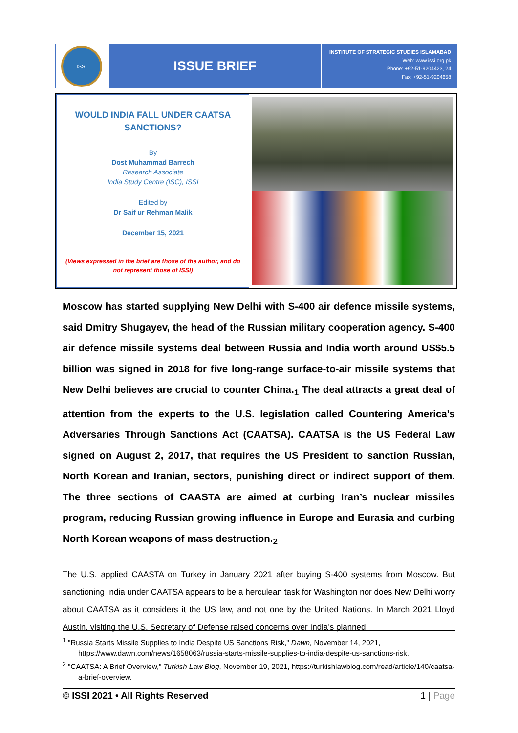ISSI
ISSUE BRIEF
INSTITUTE OF STRATEGIC STUDIES ISLAMABAD
Web: www.issi.org.pk
Phone: +92-51-9204423, 24
Fax: +92-51-9204658
WOULD INDIA FALL UNDER CAATSA
SANCTIONS?
By
Dost Muhammad Barrech
Research Associate
India Study Centre (ISC), ISSI
Edited by
Dr Saif ur Rehman Malik
December 15, 2021
(Views expressed in the brief are those of the author, and do
not represent those of ISSI)
Moscow has started supplying New Delhi with S-400 air defence missile systems, said Dmitry Shugayev, the head of the Russian military cooperation agency. S-400 air defence missile systems deal between Russia and India worth around US$5.5 billion was signed in 2018 for five long-range surface-to-air missile systems that New Delhi believes are crucial to counter China.<sub>1</sub> The deal attracts a great deal of attention from the experts to the U.S. legislation called Countering America's Adversaries Through Sanctions Act (CAATSA). CAATSA is the US Federal Law signed on August 2, 2017, that requires the US President to sanction Russian, North Korean and Iranian, sectors, punishing direct or indirect support of them. The three sections of CAASTA are aimed at curbing Iran’s nuclear missiles program, reducing Russian growing influence in Europe and Eurasia and curbing North Korean weapons of mass destruction.<sub>2</sub>
The U.S. applied CAASTA on Turkey in January 2021 after buying S-400 systems from Moscow. But sanctioning India under CAATSA appears to be a herculean task for Washington nor does New Delhi worry about CAATSA as it considers it the US law, and not one by the United Nations. In March 2021 Lloyd Austin, visiting the U.S. Secretary of Defense raised concerns over India’s planned
<sup>1</sup> "Russia Starts Missile Supplies to India Despite US Sanctions Risk," Dawn, November 14, 2021, https://www.dawn.com/news/1658063/russia-starts-missile-supplies-to-india-despite-us-sanctions-risk.
<sup>2</sup> "CAATSA: A Brief Overview," Turkish Law Blog, November 19, 2021, https://turkishlawblog.com/read/article/140/caatsa-a-brief-overview.
© ISSI 2021 • All Rights Reserved 1 | Page